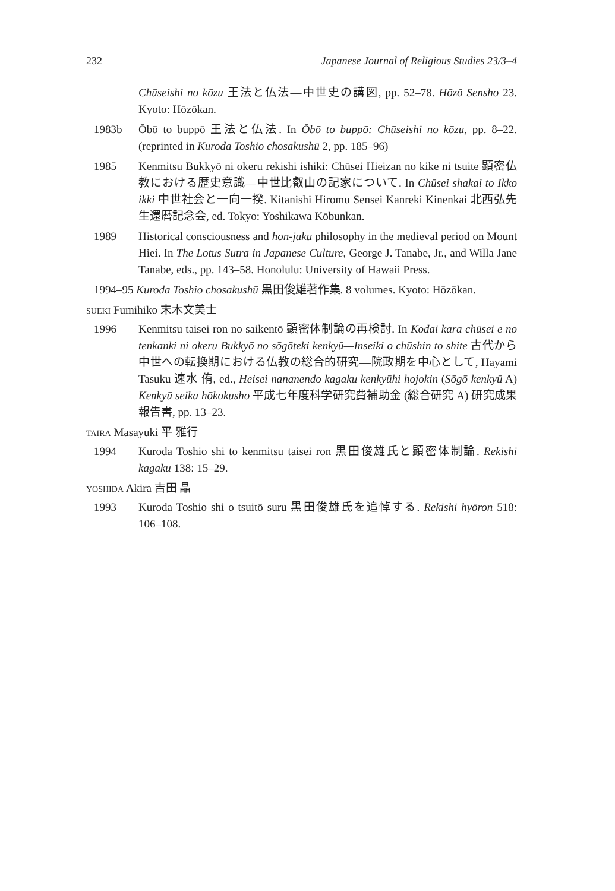232 Japanese Journal of Religious Studies 23/3–4
Chūseishi no kōzu 王法と仏法—中世史の講図, pp. 52–78. Hōzō Sensho 23. Kyoto: Hōzōkan.
1983b Ōbō to buppō 王法と仏法. In Ōbō to buppō: Chūseishi no kōzu, pp. 8–22. (reprinted in Kuroda Toshio chosakushū 2, pp. 185–96)
1985 Kenmitsu Bukkyō ni okeru rekishi ishiki: Chūsei Hieizan no kike ni tsuite 顕密仏教における歴史意識—中世比叡山の記家について. In Chūsei shakai to Ikko ikki 中世社会と一向一揆. Kitanishi Hiromu Sensei Kanreki Kinenkai 北西弘先生還暦記念会, ed. Tokyo: Yoshikawa Kōbunkan.
1989 Historical consciousness and hon-jaku philosophy in the medieval period on Mount Hiei. In The Lotus Sutra in Japanese Culture, George J. Tanabe, Jr., and Willa Jane Tanabe, eds., pp. 143–58. Honolulu: University of Hawaii Press.
1994–95 Kuroda Toshio chosakushū 黒田俊雄著作集. 8 volumes. Kyoto: Hōzōkan.
SUEKI Fumihiko 末木文美士
1996 Kenmitsu taisei ron no saikentō 顕密体制論の再検討. In Kodai kara chūsei e no tenkanki ni okeru Bukkyō no sōgōteki kenkyū—Inseiki o chūshin to shite 古代から中世への転換期における仏教の総合的研究—院政期を中心として, Hayami Tasuku 速水 侑, ed., Heisei nananendo kagaku kenkyūhi hojokin (Sōgō kenkyū A) Kenkyū seika hōkokusho 平成七年度科学研究費補助金 (総合研究 A) 研究成果報告書, pp. 13–23.
TAIRA Masayuki 平 雅行
1994 Kuroda Toshio shi to kenmitsu taisei ron 黒田俊雄氏と顕密体制論. Rekishi kagaku 138: 15–29.
YOSHIDA Akira 吉田 晶
1993 Kuroda Toshio shi o tsuitō suru 黒田俊雄氏を追悼する. Rekishi hyōron 518: 106–108.